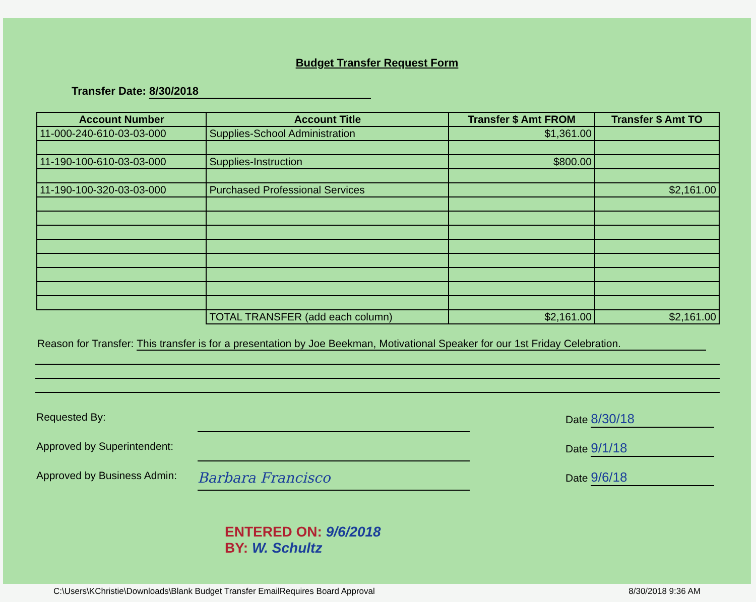Budget Transfer Request Form
Transfer Date: 8/30/2018
| Account Number | Account Title | Transfer $ Amt FROM | Transfer $ Amt TO |
| --- | --- | --- | --- |
| 11-000-240-610-03-03-000 | Supplies-School Administration | $1,361.00 | |
| 11-190-100-610-03-03-000 | Supplies-Instruction | $800.00 | |
| 11-190-100-320-03-03-000 | Purchased Professional Services | | $2,161.00 |
| | TOTAL TRANSFER (add each column) | $2,161.00 | $2,161.00 |
Reason for Transfer: This transfer is for a presentation by Joe Beekman, Motivational Speaker for our 1st Friday Celebration.
Requested By: Date 8/30/18
Approved by Superintendent:
Date 9/1/18
Approved by Business Admin:
Barbara Francisco
Date 9/6/18
ENTERED ON: 9/6/2018
BY: W. Schultz
C:\Users\KChristie\Downloads\Blank Budget Transfer EmailRequires Board Approval 8/30/2018 9:36 AM